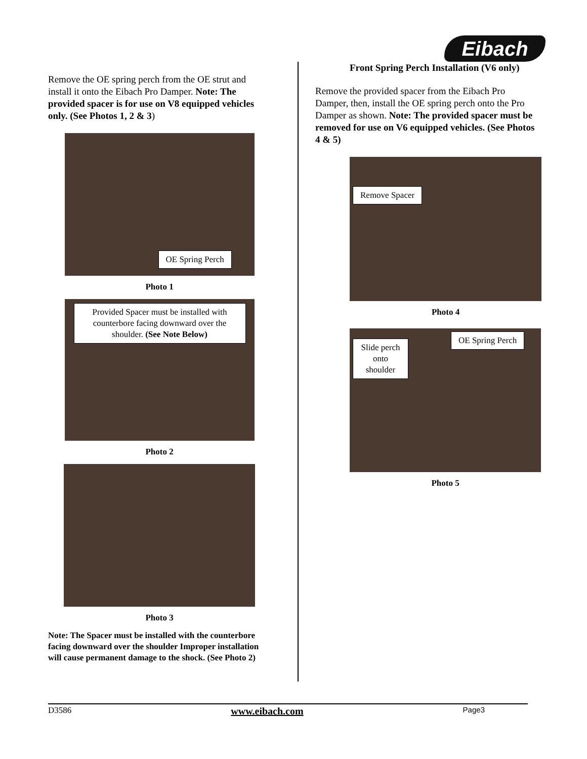Eibach
Remove the OE spring perch from the OE strut and install it onto the Eibach Pro Damper. Note: The provided spacer is for use on V8 equipped vehicles only. (See Photos 1, 2 & 3)
OE Spring Perch
Photo 1
Provided Spacer must be installed with counterbore facing downward over the shoulder. (See Note Below)
Photo 2
Photo 3
Note: The Spacer must be installed with the counterbore facing downward over the shoulder Improper installation will cause permanent damage to the shock. (See Photo 2)
Front Spring Perch Installation (V6 only)
Remove the provided spacer from the Eibach Pro Damper, then, install the OE spring perch onto the Pro Damper as shown. Note: The provided spacer must be removed for use on V6 equipped vehicles. (See Photos 4 & 5)
Remove Spacer
Photo 4
Slide perch onto shoulder
OE Spring Perch
Photo 5
D3586 www.eibach.com Page3